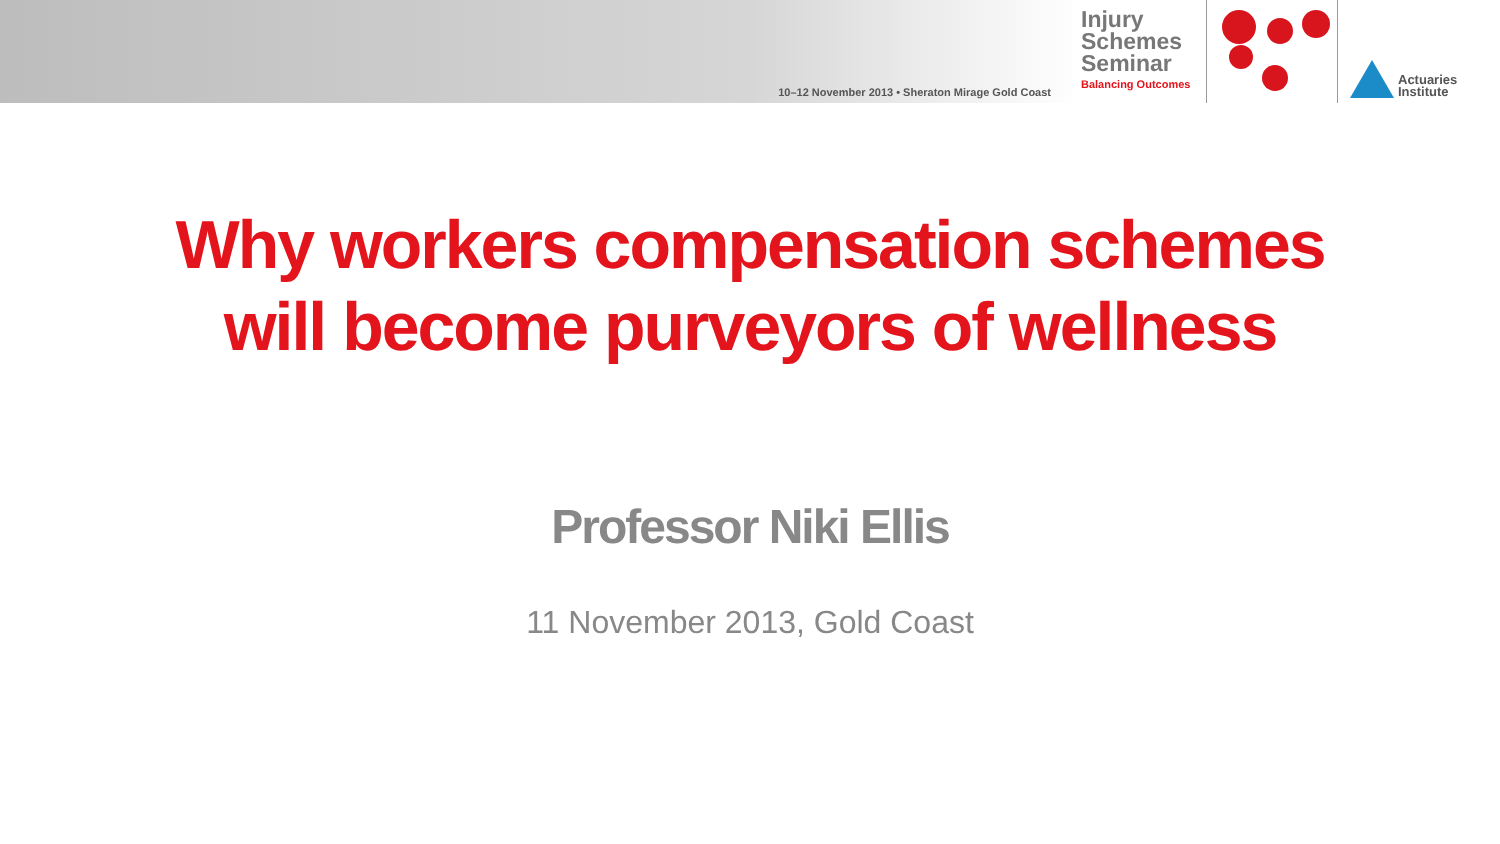10–12 November 2013 • Sheraton Mirage Gold Coast
Injury
Schemes
Seminar
Balancing Outcomes
Actuaries
Institute
Why workers compensation schemes
will become purveyors of wellness
Professor Niki Ellis
11 November 2013, Gold Coast